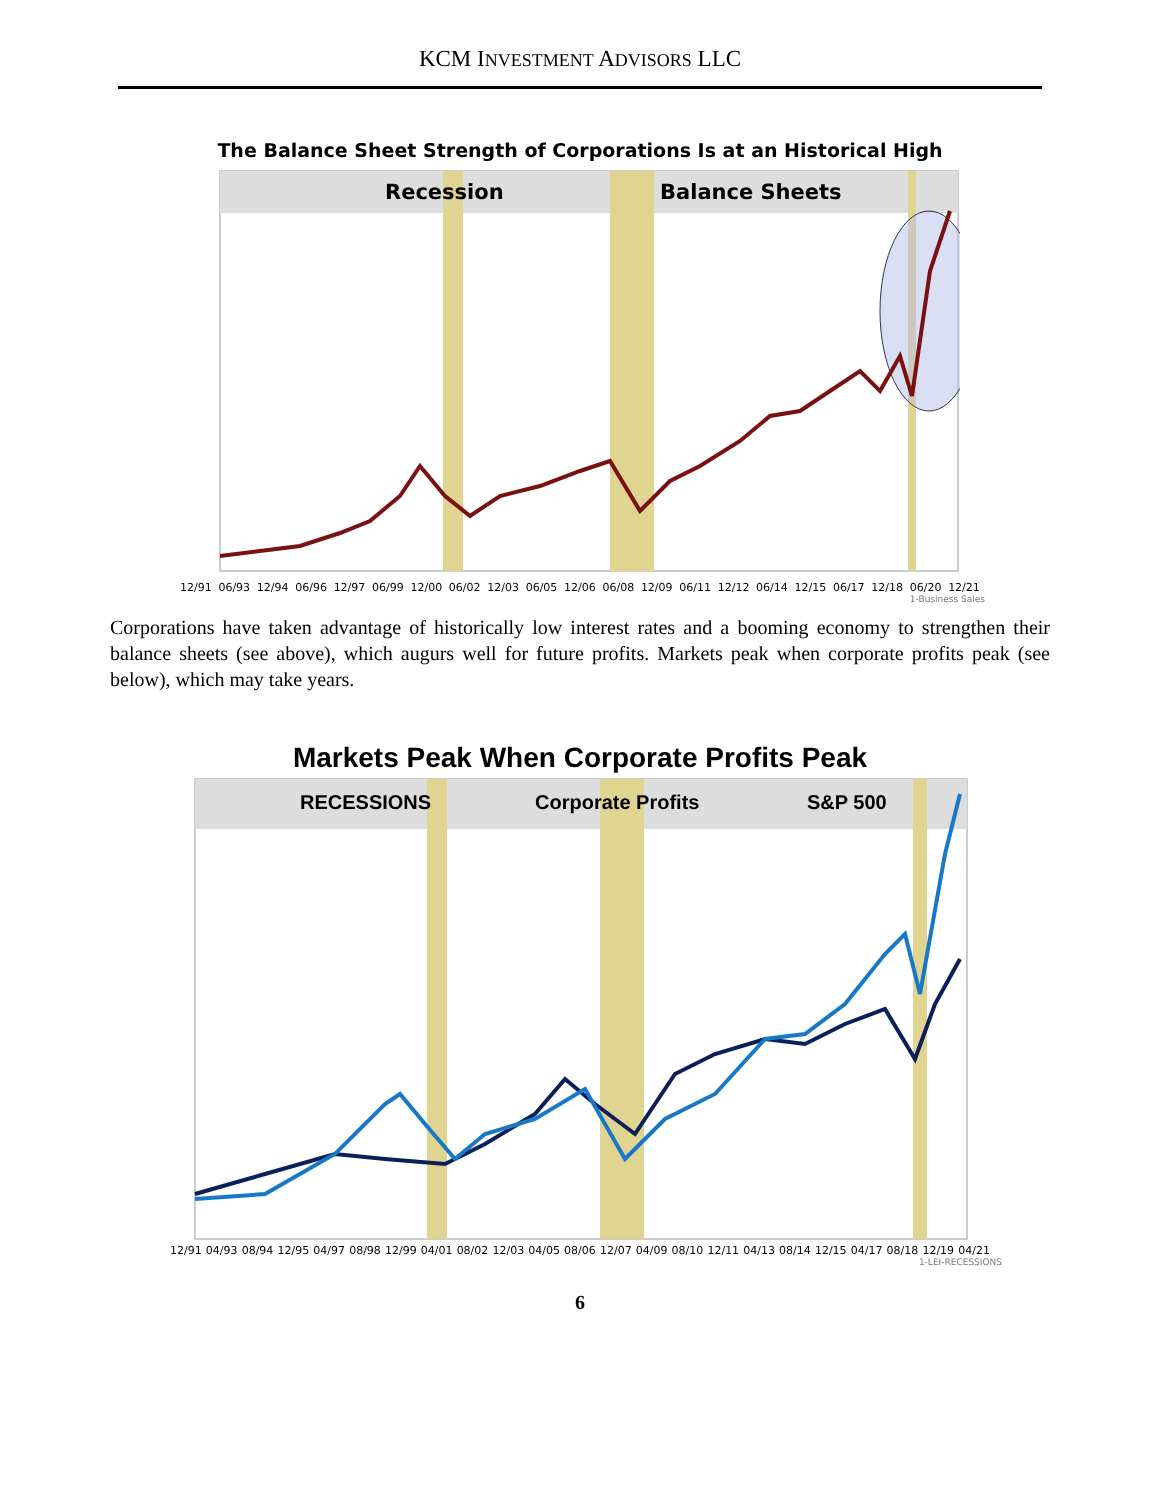KCM INVESTMENT ADVISORS LLC
The Balance Sheet Strength of Corporations Is at an Historical High
Recession
Balance Sheets
12/91 06/93 12/94 06/96 12/97 06/99 12/00 06/02 12/03 06/05 12/06 06/08 12/09 06/11 12/12 06/14 12/15 06/17 12/18 06/20 12/21
1-Business Sales
Corporations have taken advantage of historically low interest rates and a booming economy to strengthen their balance sheets (see above), which augurs well for future profits. Markets peak when corporate profits peak (see below), which may take years.
Markets Peak When Corporate Profits Peak
RECESSIONS
Corporate Profits
S&P 500
12/91 04/93 08/94 12/95 04/97 08/98 12/99 04/01 08/02 12/03 04/05 08/06 12/07 04/09 08/10 12/11 04/13 08/14 12/15 04/17 08/18 12/19 04/21
1-LEI-RECESSIONS
6